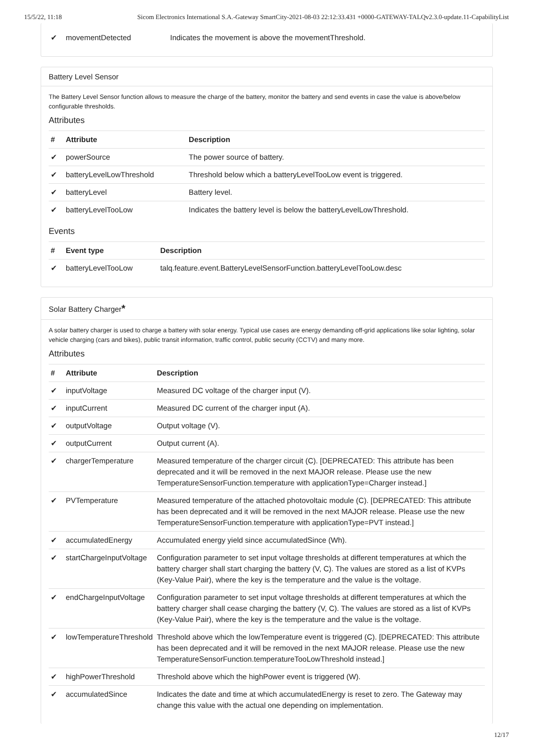15/5/22, 11:18 Sicom Electronics International S.A.-Gateway SmartCity-2021-08-03 22:12:33.431 +0000-GATEWAY-TALQv2.3.0-update.11-CapabilityList
| ✔ | movementDetected | Indicates the movement is above the movementThreshold. |
Battery Level Sensor
The Battery Level Sensor function allows to measure the charge of the battery, monitor the battery and send events in case the value is above/below configurable thresholds.
Attributes
| # | Attribute | Description |
| --- | --- | --- |
| ✔ | powerSource | The power source of battery. |
| ✔ | batteryLevelLowThreshold | Threshold below which a batteryLevelTooLow event is triggered. |
| ✔ | batteryLevel | Battery level. |
| ✔ | batteryLevelTooLow | Indicates the battery level is below the batteryLevelLowThreshold. |
Events
| # | Event type | Description |
| --- | --- | --- |
| ✔ | batteryLevelTooLow | talq.feature.event.BatteryLevelSensorFunction.batteryLevelTooLow.desc |
Solar Battery Charger*
A solar battery charger is used to charge a battery with solar energy. Typical use cases are energy demanding off-grid applications like solar lighting, solar vehicle charging (cars and bikes), public transit information, traffic control, public security (CCTV) and many more.
Attributes
| # | Attribute | Description |
| --- | --- | --- |
| ✔ | inputVoltage | Measured DC voltage of the charger input (V). |
| ✔ | inputCurrent | Measured DC current of the charger input (A). |
| ✔ | outputVoltage | Output voltage (V). |
| ✔ | outputCurrent | Output current (A). |
| ✔ | chargerTemperature | Measured temperature of the charger circuit (C). [DEPRECATED: This attribute has been deprecated and it will be removed in the next MAJOR release. Please use the new TemperatureSensorFunction.temperature with applicationType=Charger instead.] |
| ✔ | PVTemperature | Measured temperature of the attached photovoltaic module (C). [DEPRECATED: This attribute has been deprecated and it will be removed in the next MAJOR release. Please use the new TemperatureSensorFunction.temperature with applicationType=PVT instead.] |
| ✔ | accumulatedEnergy | Accumulated energy yield since accumulatedSince (Wh). |
| ✔ | startChargeInputVoltage | Configuration parameter to set input voltage thresholds at different temperatures at which the battery charger shall start charging the battery (V, C). The values are stored as a list of KVPs (Key-Value Pair), where the key is the temperature and the value is the voltage. |
| ✔ | endChargeInputVoltage | Configuration parameter to set input voltage thresholds at different temperatures at which the battery charger shall cease charging the battery (V, C). The values are stored as a list of KVPs (Key-Value Pair), where the key is the temperature and the value is the voltage. |
| ✔ | lowTemperatureThreshold | Threshold above which the lowTemperature event is triggered (C). [DEPRECATED: This attribute has been deprecated and it will be removed in the next MAJOR release. Please use the new TemperatureSensorFunction.temperatureTooLowThreshold instead.] |
| ✔ | highPowerThreshold | Threshold above which the highPower event is triggered (W). |
| ✔ | accumulatedSince | Indicates the date and time at which accumulatedEnergy is reset to zero. The Gateway may change this value with the actual one depending on implementation. |
12/17